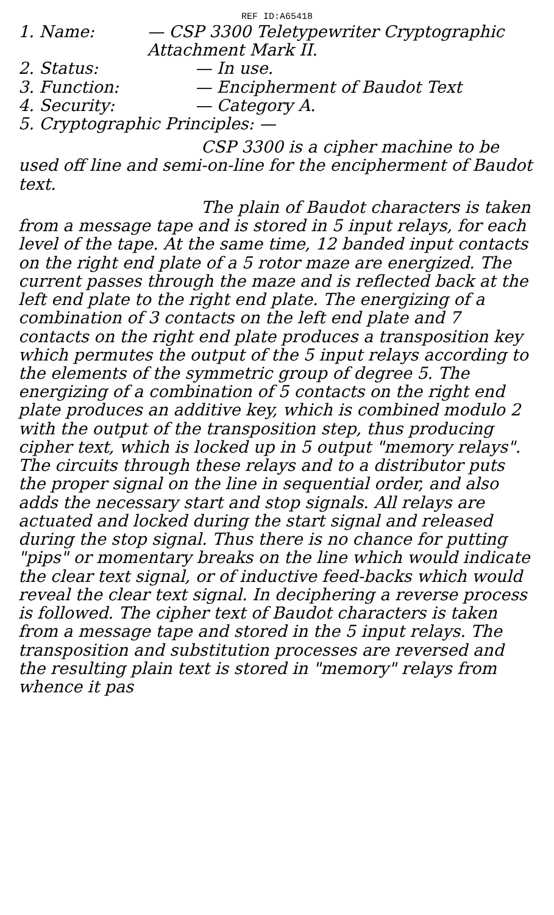REF ID:A65418
1. Name: — CSP 3300 Teletypewriter Cryptographic Attachment Mark II.
2. Status: — In use.
3. Function: — Encipherment of Baudot Text
4. Security: — Category A.
5. Cryptographic Principles: —
CSP 3300 is a cipher machine to be used off line and semi-on-line for the encipherment of Baudot text.
The plain of Baudot characters is taken from a message tape and is stored in 5 input relays, for each level of the tape. At the same time, 12 banded input contacts on the right end plate of a 5 rotor maze are energized. The current passes through the maze and is reflected back at the left end plate to the right end plate. The energizing of a combination of 3 contacts on the left end plate and 7 contacts on the right end plate produces a transposition key which permutes the output of the 5 input relays according to the elements of the symmetric group of degree 5. The energizing of a combination of 5 contacts on the right end plate produces an additive key, which is combined modulo 2 with the output of the transposition step, thus producing cipher text, which is locked up in 5 output "memory relays". The circuits through these relays and to a distributor puts the proper signal on the line in sequential order, and also adds the necessary start and stop signals. All relays are actuated and locked during the start signal and released during the stop signal. Thus there is no chance for putting "pips" or momentary breaks on the line which would indicate the clear text signal, or of inductive feed-backs which would reveal the clear text signal. In deciphering a reverse process is followed. The cipher text of Baudot characters is taken from a message tape and stored in the 5 input relays. The transposition and substitution processes are reversed and the resulting plain text is stored in "memory" relays from whence it pas